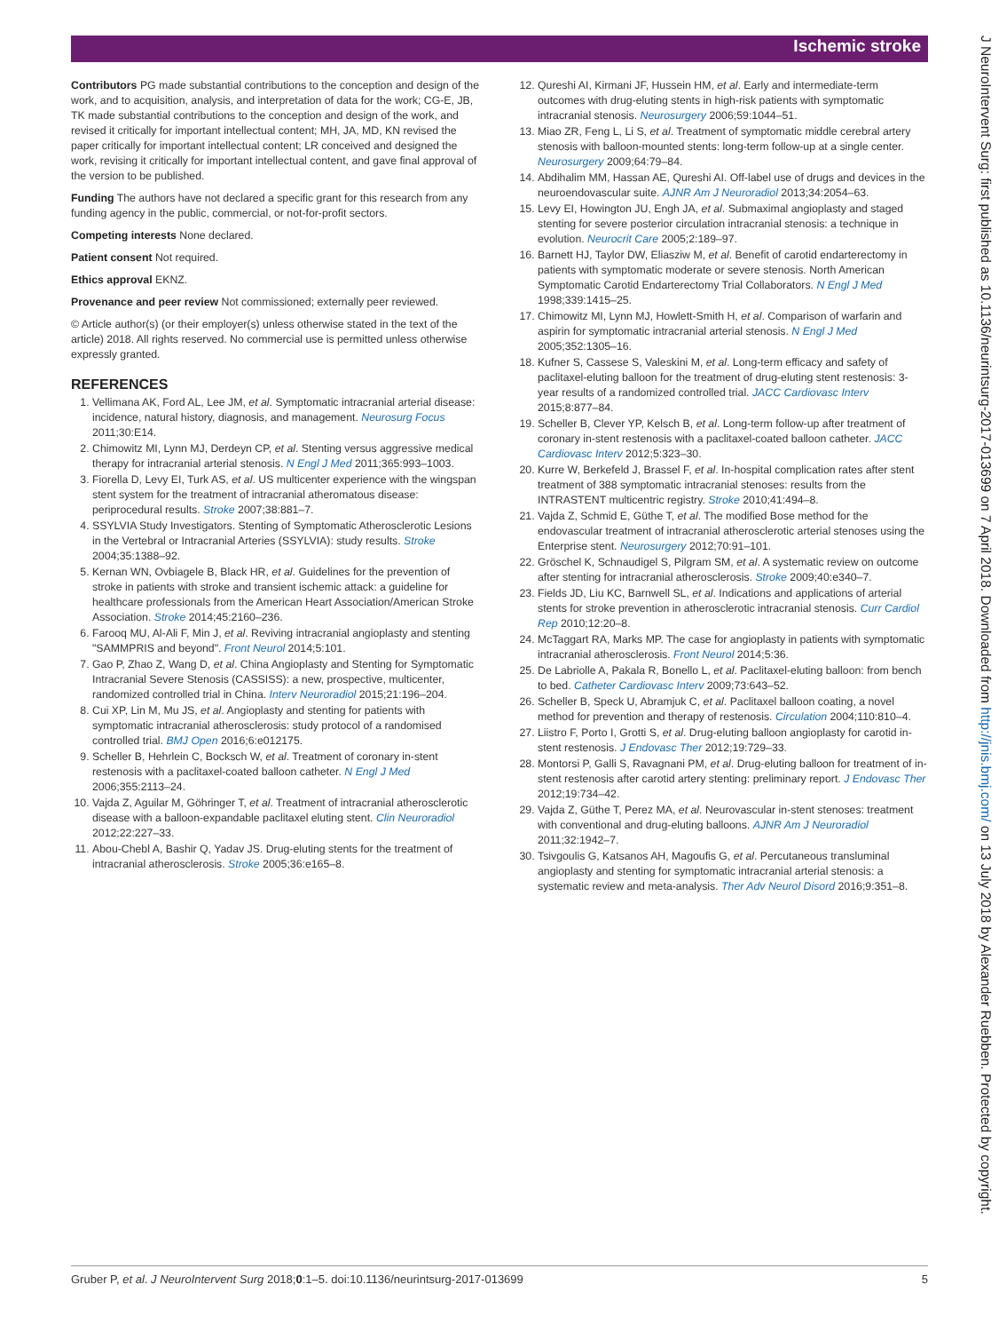Ischemic stroke
Contributors PG made substantial contributions to the conception and design of the work, and to acquisition, analysis, and interpretation of data for the work; CG-E, JB, TK made substantial contributions to the conception and design of the work, and revised it critically for important intellectual content; MH, JA, MD, KN revised the paper critically for important intellectual content; LR conceived and designed the work, revising it critically for important intellectual content, and gave final approval of the version to be published.
Funding The authors have not declared a specific grant for this research from any funding agency in the public, commercial, or not-for-profit sectors.
Competing interests None declared.
Patient consent Not required.
Ethics approval EKNZ.
Provenance and peer review Not commissioned; externally peer reviewed.
© Article author(s) (or their employer(s) unless otherwise stated in the text of the article) 2018. All rights reserved. No commercial use is permitted unless otherwise expressly granted.
REFERENCES
1. Vellimana AK, Ford AL, Lee JM, et al. Symptomatic intracranial arterial disease: incidence, natural history, diagnosis, and management. Neurosurg Focus 2011;30:E14.
2. Chimowitz MI, Lynn MJ, Derdeyn CP, et al. Stenting versus aggressive medical therapy for intracranial arterial stenosis. N Engl J Med 2011;365:993–1003.
3. Fiorella D, Levy EI, Turk AS, et al. US multicenter experience with the wingspan stent system for the treatment of intracranial atheromatous disease: periprocedural results. Stroke 2007;38:881–7.
4. SSYLVIA Study Investigators. Stenting of Symptomatic Atherosclerotic Lesions in the Vertebral or Intracranial Arteries (SSYLVIA): study results. Stroke 2004;35:1388–92.
5. Kernan WN, Ovbiagele B, Black HR, et al. Guidelines for the prevention of stroke in patients with stroke and transient ischemic attack: a guideline for healthcare professionals from the American Heart Association/American Stroke Association. Stroke 2014;45:2160–236.
6. Farooq MU, Al-Ali F, Min J, et al. Reviving intracranial angioplasty and stenting "SAMMPRIS and beyond". Front Neurol 2014;5:101.
7. Gao P, Zhao Z, Wang D, et al. China Angioplasty and Stenting for Symptomatic Intracranial Severe Stenosis (CASSISS): a new, prospective, multicenter, randomized controlled trial in China. Interv Neuroradiol 2015;21:196–204.
8. Cui XP, Lin M, Mu JS, et al. Angioplasty and stenting for patients with symptomatic intracranial atherosclerosis: study protocol of a randomised controlled trial. BMJ Open 2016;6:e012175.
9. Scheller B, Hehrlein C, Bocksch W, et al. Treatment of coronary in-stent restenosis with a paclitaxel-coated balloon catheter. N Engl J Med 2006;355:2113–24.
10. Vajda Z, Aguilar M, Göhringer T, et al. Treatment of intracranial atherosclerotic disease with a balloon-expandable paclitaxel eluting stent. Clin Neuroradiol 2012;22:227–33.
11. Abou-Chebl A, Bashir Q, Yadav JS. Drug-eluting stents for the treatment of intracranial atherosclerosis. Stroke 2005;36:e165–8.
12. Qureshi AI, Kirmani JF, Hussein HM, et al. Early and intermediate-term outcomes with drug-eluting stents in high-risk patients with symptomatic intracranial stenosis. Neurosurgery 2006;59:1044–51.
13. Miao ZR, Feng L, Li S, et al. Treatment of symptomatic middle cerebral artery stenosis with balloon-mounted stents: long-term follow-up at a single center. Neurosurgery 2009;64:79–84.
14. Abdihalim MM, Hassan AE, Qureshi AI. Off-label use of drugs and devices in the neuroendovascular suite. AJNR Am J Neuroradiol 2013;34:2054–63.
15. Levy EI, Howington JU, Engh JA, et al. Submaximal angioplasty and staged stenting for severe posterior circulation intracranial stenosis: a technique in evolution. Neurocrit Care 2005;2:189–97.
16. Barnett HJ, Taylor DW, Eliasziw M, et al. Benefit of carotid endarterectomy in patients with symptomatic moderate or severe stenosis. North American Symptomatic Carotid Endarterectomy Trial Collaborators. N Engl J Med 1998;339:1415–25.
17. Chimowitz MI, Lynn MJ, Howlett-Smith H, et al. Comparison of warfarin and aspirin for symptomatic intracranial arterial stenosis. N Engl J Med 2005;352:1305–16.
18. Kufner S, Cassese S, Valeskini M, et al. Long-term efficacy and safety of paclitaxel-eluting balloon for the treatment of drug-eluting stent restenosis: 3-year results of a randomized controlled trial. JACC Cardiovasc Interv 2015;8:877–84.
19. Scheller B, Clever YP, Kelsch B, et al. Long-term follow-up after treatment of coronary in-stent restenosis with a paclitaxel-coated balloon catheter. JACC Cardiovasc Interv 2012;5:323–30.
20. Kurre W, Berkefeld J, Brassel F, et al. In-hospital complication rates after stent treatment of 388 symptomatic intracranial stenoses: results from the INTRASTENT multicentric registry. Stroke 2010;41:494–8.
21. Vajda Z, Schmid E, Güthe T, et al. The modified Bose method for the endovascular treatment of intracranial atherosclerotic arterial stenoses using the Enterprise stent. Neurosurgery 2012;70:91–101.
22. Gröschel K, Schnaudigel S, Pilgram SM, et al. A systematic review on outcome after stenting for intracranial atherosclerosis. Stroke 2009;40:e340–7.
23. Fields JD, Liu KC, Barnwell SL, et al. Indications and applications of arterial stents for stroke prevention in atherosclerotic intracranial stenosis. Curr Cardiol Rep 2010;12:20–8.
24. McTaggart RA, Marks MP. The case for angioplasty in patients with symptomatic intracranial atherosclerosis. Front Neurol 2014;5:36.
25. De Labriolle A, Pakala R, Bonello L, et al. Paclitaxel-eluting balloon: from bench to bed. Catheter Cardiovasc Interv 2009;73:643–52.
26. Scheller B, Speck U, Abramjuk C, et al. Paclitaxel balloon coating, a novel method for prevention and therapy of restenosis. Circulation 2004;110:810–4.
27. Liistro F, Porto I, Grotti S, et al. Drug-eluting balloon angioplasty for carotid in-stent restenosis. J Endovasc Ther 2012;19:729–33.
28. Montorsi P, Galli S, Ravagnani PM, et al. Drug-eluting balloon for treatment of in-stent restenosis after carotid artery stenting: preliminary report. J Endovasc Ther 2012;19:734–42.
29. Vajda Z, Güthe T, Perez MA, et al. Neurovascular in-stent stenoses: treatment with conventional and drug-eluting balloons. AJNR Am J Neuroradiol 2011;32:1942–7.
30. Tsivgoulis G, Katsanos AH, Magoufis G, et al. Percutaneous transluminal angioplasty and stenting for symptomatic intracranial arterial stenosis: a systematic review and meta-analysis. Ther Adv Neurol Disord 2016;9:351–8.
J NeuroIntervent Surg: first published as 10.1136/neurintsurg-2017-013699 on 7 April 2018. Downloaded from http://jnis.bmj.com/ on 13 July 2018 by Alexander Ruebben. Protected by copyright.
Gruber P, et al. J NeuroIntervent Surg 2018;0:1–5. doi:10.1136/neurintsurg-2017-013699 5